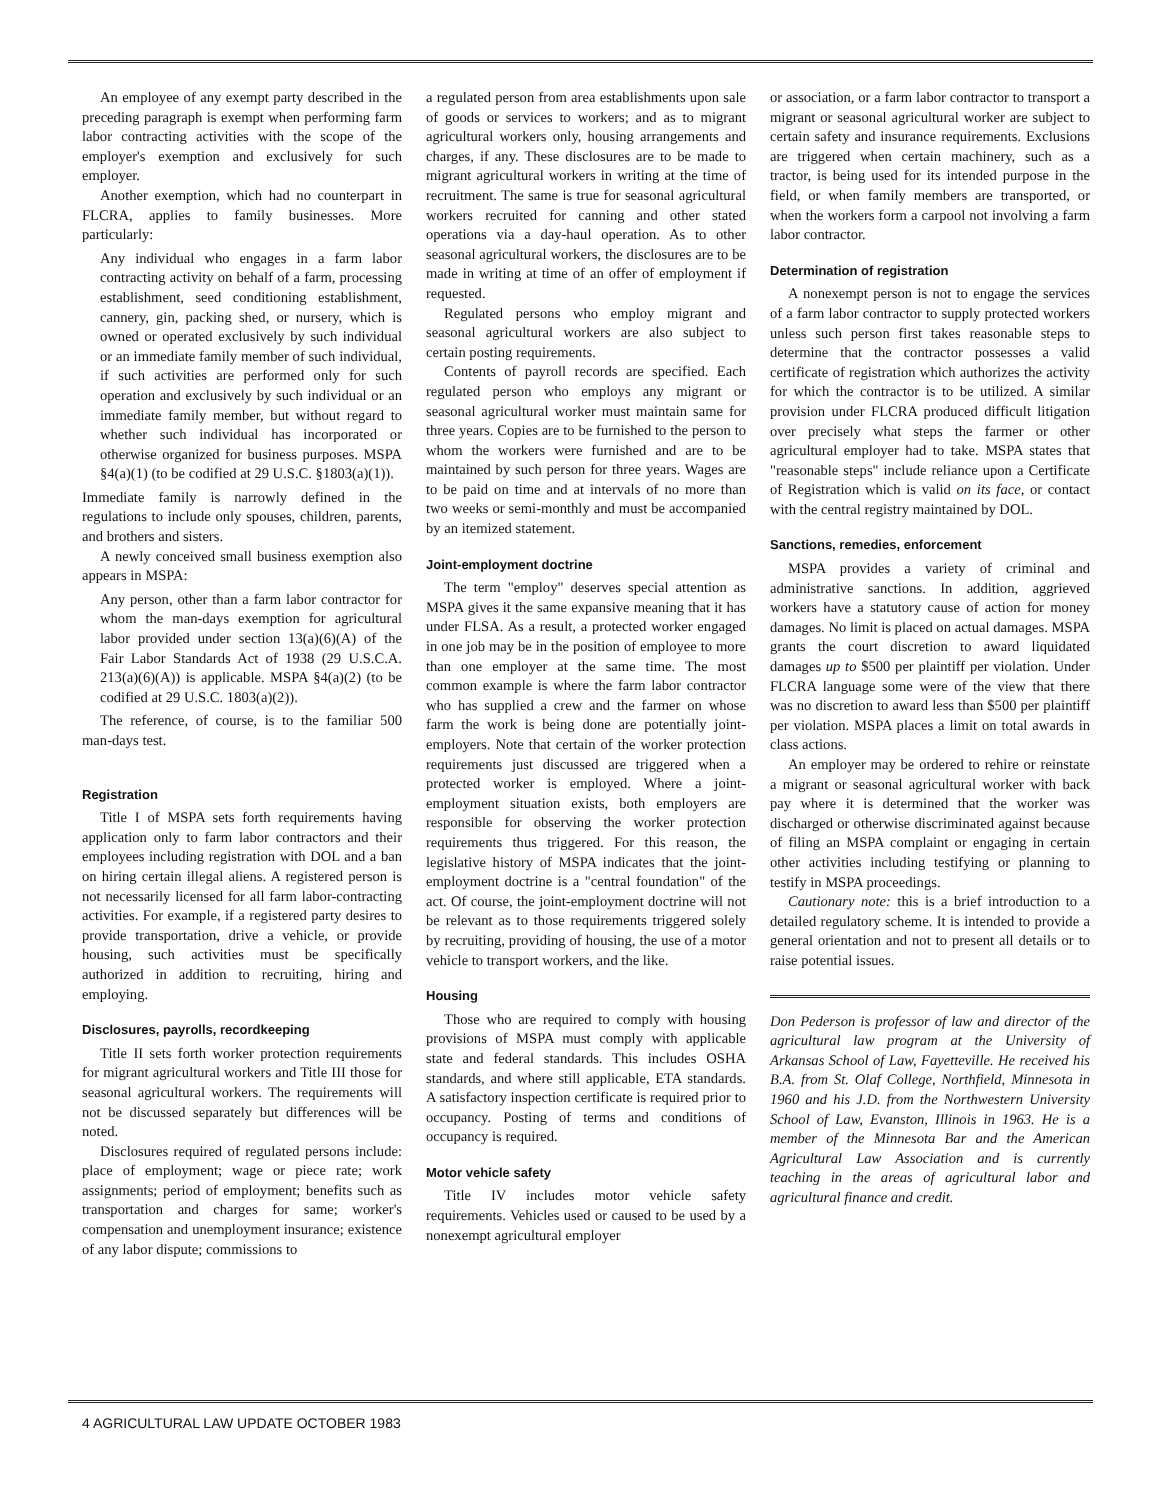An employee of any exempt party described in the preceding paragraph is exempt when performing farm labor contracting activities with the scope of the employer's exemption and exclusively for such employer.
Another exemption, which had no counterpart in FLCRA, applies to family businesses. More particularly:
Any individual who engages in a farm labor contracting activity on behalf of a farm, processing establishment, seed conditioning establishment, cannery, gin, packing shed, or nursery, which is owned or operated exclusively by such individual or an immediate family member of such individual, if such activities are performed only for such operation and exclusively by such individual or an immediate family member, but without regard to whether such individual has incorporated or otherwise organized for business purposes. MSPA §4(a)(1) (to be codified at 29 U.S.C. §1803(a)(1)).
Immediate family is narrowly defined in the regulations to include only spouses, children, parents, and brothers and sisters.
A newly conceived small business exemption also appears in MSPA:
Any person, other than a farm labor contractor for whom the man-days exemption for agricultural labor provided under section 13(a)(6)(A) of the Fair Labor Standards Act of 1938 (29 U.S.C.A. 213(a)(6)(A)) is applicable. MSPA §4(a)(2) (to be codified at 29 U.S.C. 1803(a)(2)).
The reference, of course, is to the familiar 500 man-days test.
Registration
Title I of MSPA sets forth requirements having application only to farm labor contractors and their employees including registration with DOL and a ban on hiring certain illegal aliens. A registered person is not necessarily licensed for all farm labor-contracting activities. For example, if a registered party desires to provide transportation, drive a vehicle, or provide housing, such activities must be specifically authorized in addition to recruiting, hiring and employing.
Disclosures, payrolls, recordkeeping
Title II sets forth worker protection requirements for migrant agricultural workers and Title III those for seasonal agricultural workers. The requirements will not be discussed separately but differences will be noted.
Disclosures required of regulated persons include: place of employment; wage or piece rate; work assignments; period of employment; benefits such as transportation and charges for same; worker's compensation and unemployment insurance; existence of any labor dispute; commissions to
a regulated person from area establishments upon sale of goods or services to workers; and as to migrant agricultural workers only, housing arrangements and charges, if any. These disclosures are to be made to migrant agricultural workers in writing at the time of recruitment. The same is true for seasonal agricultural workers recruited for canning and other stated operations via a day-haul operation. As to other seasonal agricultural workers, the disclosures are to be made in writing at time of an offer of employment if requested.
Regulated persons who employ migrant and seasonal agricultural workers are also subject to certain posting requirements.
Contents of payroll records are specified. Each regulated person who employs any migrant or seasonal agricultural worker must maintain same for three years. Copies are to be furnished to the person to whom the workers were furnished and are to be maintained by such person for three years. Wages are to be paid on time and at intervals of no more than two weeks or semi-monthly and must be accompanied by an itemized statement.
Joint-employment doctrine
The term "employ" deserves special attention as MSPA gives it the same expansive meaning that it has under FLSA. As a result, a protected worker engaged in one job may be in the position of employee to more than one employer at the same time. The most common example is where the farm labor contractor who has supplied a crew and the farmer on whose farm the work is being done are potentially joint-employers. Note that certain of the worker protection requirements just discussed are triggered when a protected worker is employed. Where a joint-employment situation exists, both employers are responsible for observing the worker protection requirements thus triggered. For this reason, the legislative history of MSPA indicates that the joint-employment doctrine is a "central foundation" of the act. Of course, the joint-employment doctrine will not be relevant as to those requirements triggered solely by recruiting, providing of housing, the use of a motor vehicle to transport workers, and the like.
Housing
Those who are required to comply with housing provisions of MSPA must comply with applicable state and federal standards. This includes OSHA standards, and where still applicable, ETA standards. A satisfactory inspection certificate is required prior to occupancy. Posting of terms and conditions of occupancy is required.
Motor vehicle safety
Title IV includes motor vehicle safety requirements. Vehicles used or caused to be used by a nonexempt agricultural employer
or association, or a farm labor contractor to transport a migrant or seasonal agricultural worker are subject to certain safety and insurance requirements. Exclusions are triggered when certain machinery, such as a tractor, is being used for its intended purpose in the field, or when family members are transported, or when the workers form a carpool not involving a farm labor contractor.
Determination of registration
A nonexempt person is not to engage the services of a farm labor contractor to supply protected workers unless such person first takes reasonable steps to determine that the contractor possesses a valid certificate of registration which authorizes the activity for which the contractor is to be utilized. A similar provision under FLCRA produced difficult litigation over precisely what steps the farmer or other agricultural employer had to take. MSPA states that "reasonable steps" include reliance upon a Certificate of Registration which is valid on its face, or contact with the central registry maintained by DOL.
Sanctions, remedies, enforcement
MSPA provides a variety of criminal and administrative sanctions. In addition, aggrieved workers have a statutory cause of action for money damages. No limit is placed on actual damages. MSPA grants the court discretion to award liquidated damages up to $500 per plaintiff per violation. Under FLCRA language some were of the view that there was no discretion to award less than $500 per plaintiff per violation. MSPA places a limit on total awards in class actions.
An employer may be ordered to rehire or reinstate a migrant or seasonal agricultural worker with back pay where it is determined that the worker was discharged or otherwise discriminated against because of filing an MSPA complaint or engaging in certain other activities including testifying or planning to testify in MSPA proceedings.
Cautionary note: this is a brief introduction to a detailed regulatory scheme. It is intended to provide a general orientation and not to present all details or to raise potential issues.
Don Pederson is professor of law and director of the agricultural law program at the University of Arkansas School of Law, Fayetteville. He received his B.A. from St. Olaf College, Northfield, Minnesota in 1960 and his J.D. from the Northwestern University School of Law, Evanston, Illinois in 1963. He is a member of the Minnesota Bar and the American Agricultural Law Association and is currently teaching in the areas of agricultural labor and agricultural finance and credit.
4 AGRICULTURAL LAW UPDATE OCTOBER 1983